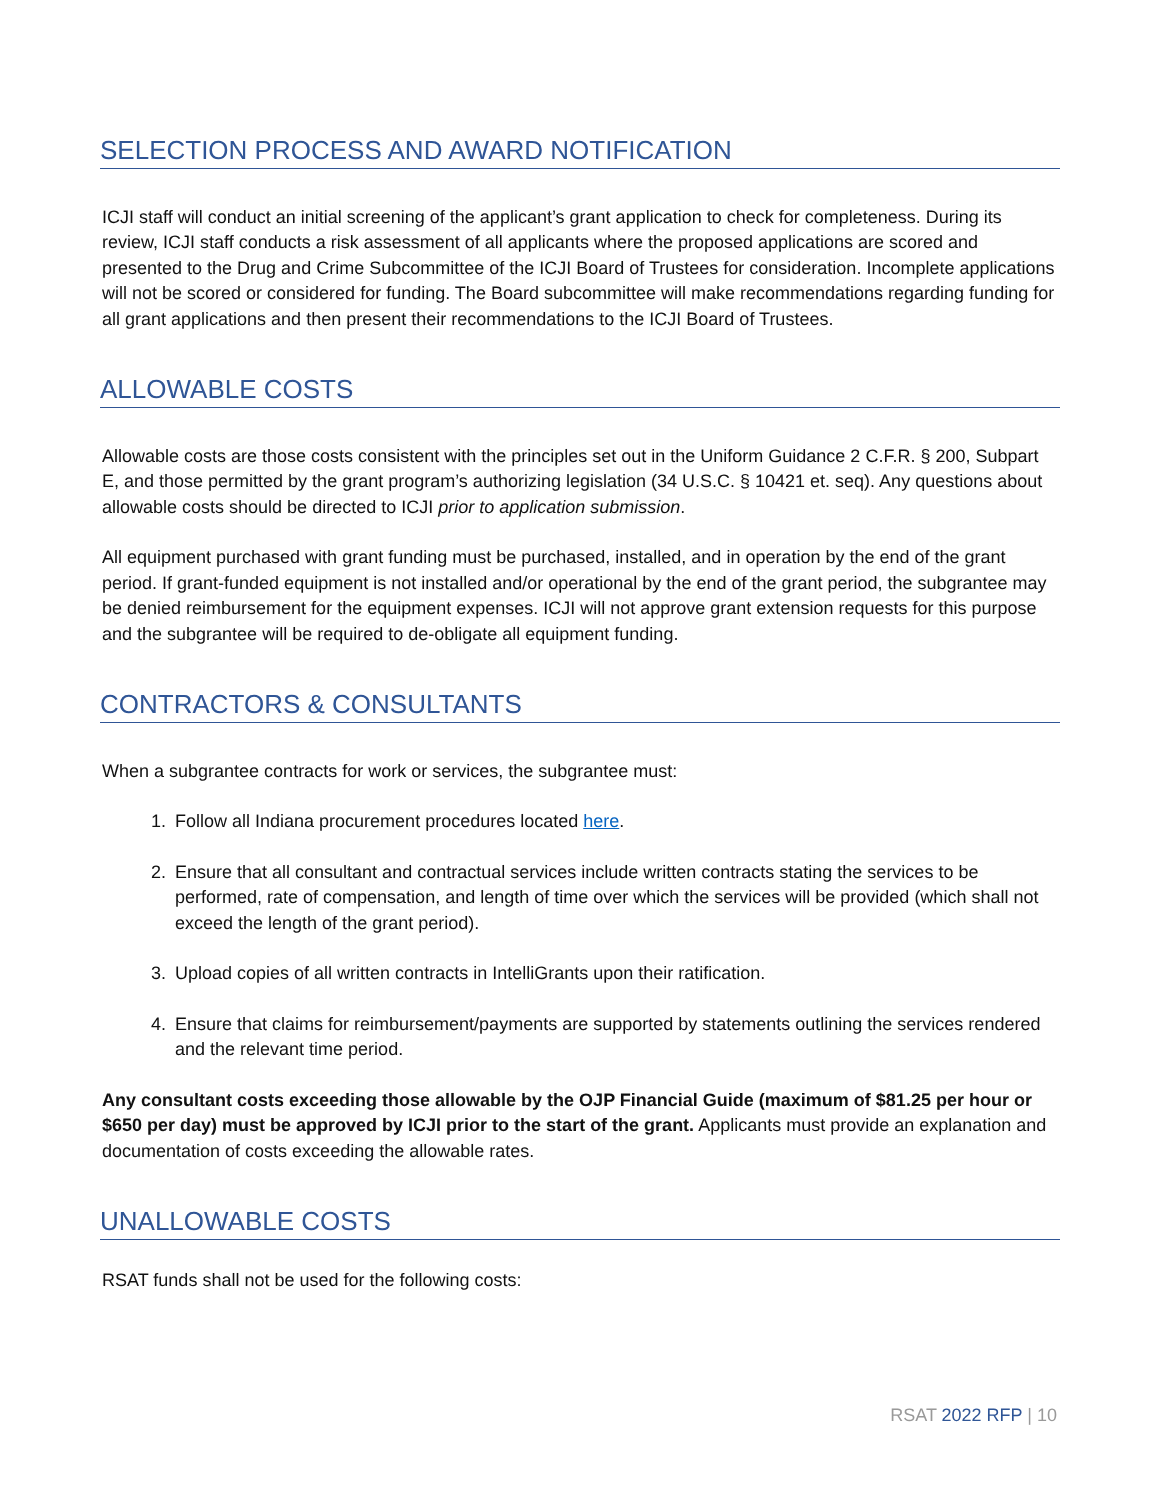SELECTION PROCESS AND AWARD NOTIFICATION
ICJI staff will conduct an initial screening of the applicant’s grant application to check for completeness. During its review, ICJI staff conducts a risk assessment of all applicants where the proposed applications are scored and presented to the Drug and Crime Subcommittee of the ICJI Board of Trustees for consideration. Incomplete applications will not be scored or considered for funding. The Board subcommittee will make recommendations regarding funding for all grant applications and then present their recommendations to the ICJI Board of Trustees.
ALLOWABLE COSTS
Allowable costs are those costs consistent with the principles set out in the Uniform Guidance 2 C.F.R. § 200, Subpart E, and those permitted by the grant program’s authorizing legislation (34 U.S.C. § 10421 et. seq). Any questions about allowable costs should be directed to ICJI prior to application submission.
All equipment purchased with grant funding must be purchased, installed, and in operation by the end of the grant period. If grant-funded equipment is not installed and/or operational by the end of the grant period, the subgrantee may be denied reimbursement for the equipment expenses. ICJI will not approve grant extension requests for this purpose and the subgrantee will be required to de-obligate all equipment funding.
CONTRACTORS & CONSULTANTS
When a subgrantee contracts for work or services, the subgrantee must:
1. Follow all Indiana procurement procedures located here.
2. Ensure that all consultant and contractual services include written contracts stating the services to be performed, rate of compensation, and length of time over which the services will be provided (which shall not exceed the length of the grant period).
3. Upload copies of all written contracts in IntelliGrants upon their ratification.
4. Ensure that claims for reimbursement/payments are supported by statements outlining the services rendered and the relevant time period.
Any consultant costs exceeding those allowable by the OJP Financial Guide (maximum of $81.25 per hour or $650 per day) must be approved by ICJI prior to the start of the grant. Applicants must provide an explanation and documentation of costs exceeding the allowable rates.
UNALLOWABLE COSTS
RSAT funds shall not be used for the following costs:
RSAT 2022 RFP | 10